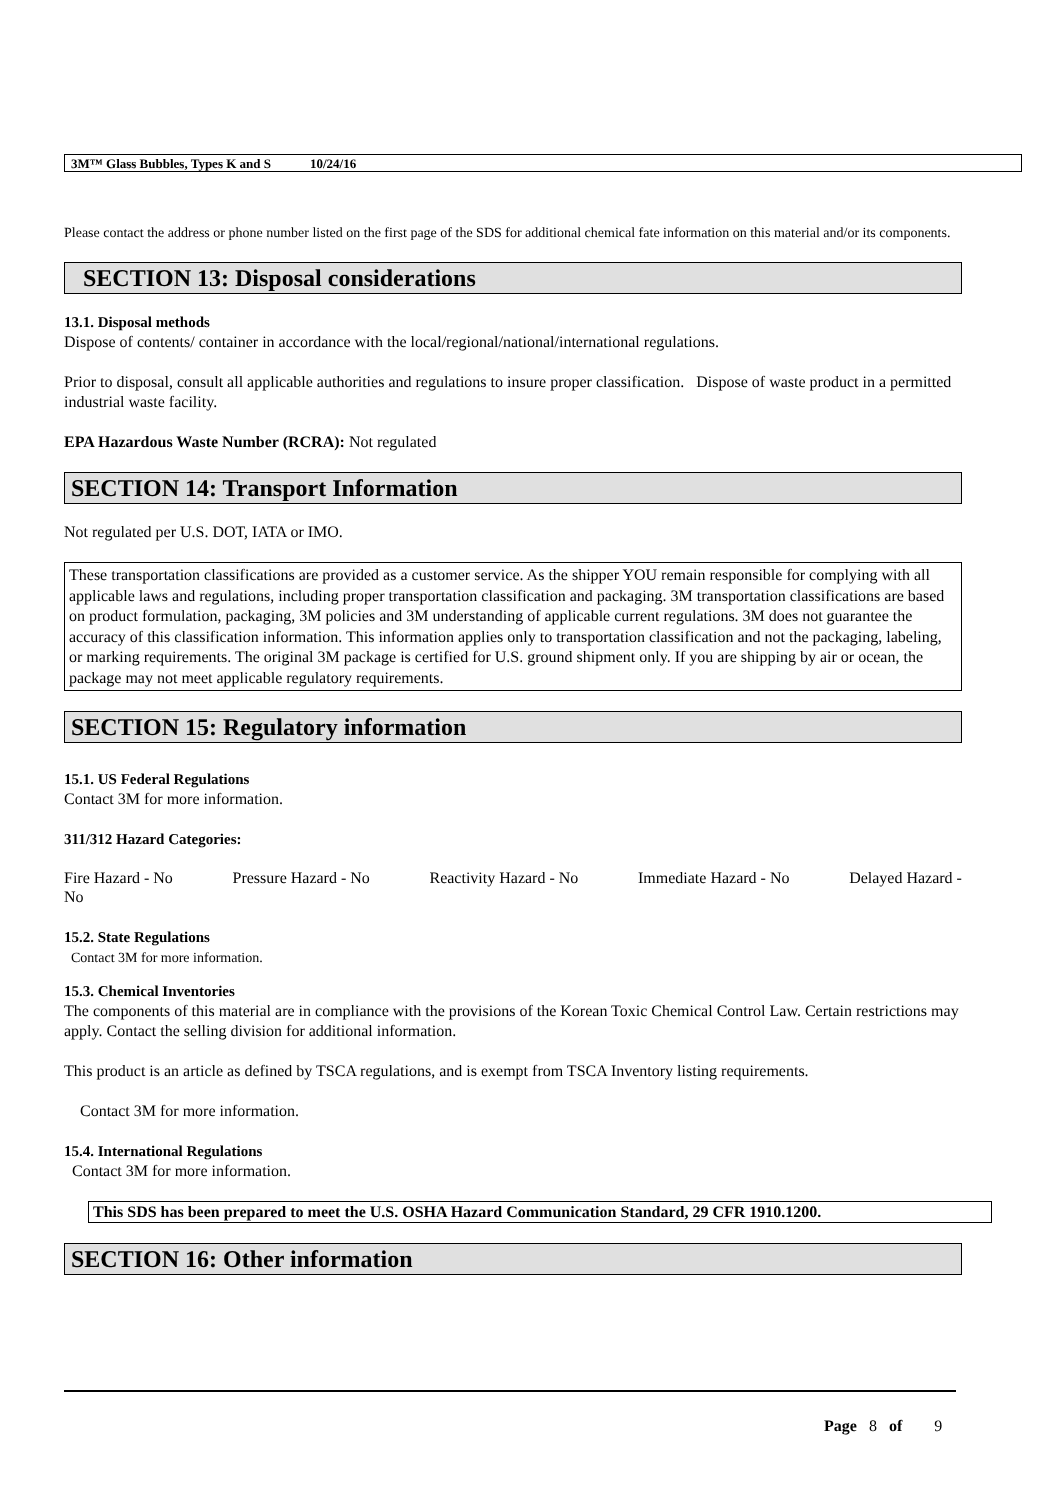3M™ Glass Bubbles, Types K and S 10/24/16
Please contact the address or phone number listed on the first page of the SDS for additional chemical fate information on this material and/or its components.
SECTION 13: Disposal considerations
13.1. Disposal methods
Dispose of contents/ container in accordance with the local/regional/national/international regulations.
Prior to disposal, consult all applicable authorities and regulations to insure proper classification. Dispose of waste product in a permitted industrial waste facility.
EPA Hazardous Waste Number (RCRA): Not regulated
SECTION 14: Transport Information
Not regulated per U.S. DOT, IATA or IMO.
These transportation classifications are provided as a customer service. As the shipper YOU remain responsible for complying with all applicable laws and regulations, including proper transportation classification and packaging. 3M transportation classifications are based on product formulation, packaging, 3M policies and 3M understanding of applicable current regulations. 3M does not guarantee the accuracy of this classification information. This information applies only to transportation classification and not the packaging, labeling, or marking requirements. The original 3M package is certified for U.S. ground shipment only. If you are shipping by air or ocean, the package may not meet applicable regulatory requirements.
SECTION 15: Regulatory information
15.1. US Federal Regulations
Contact 3M for more information.
311/312 Hazard Categories:
Fire Hazard - No Pressure Hazard - No Reactivity Hazard - No Immediate Hazard - No Delayed Hazard -
No
15.2. State Regulations
Contact 3M for more information.
15.3. Chemical Inventories
The components of this material are in compliance with the provisions of the Korean Toxic Chemical Control Law. Certain restrictions may apply. Contact the selling division for additional information.
This product is an article as defined by TSCA regulations, and is exempt from TSCA Inventory listing requirements.
Contact 3M for more information.
15.4. International Regulations
Contact 3M for more information.
This SDS has been prepared to meet the U.S. OSHA Hazard Communication Standard, 29 CFR 1910.1200.
SECTION 16: Other information
Page 8 of 9